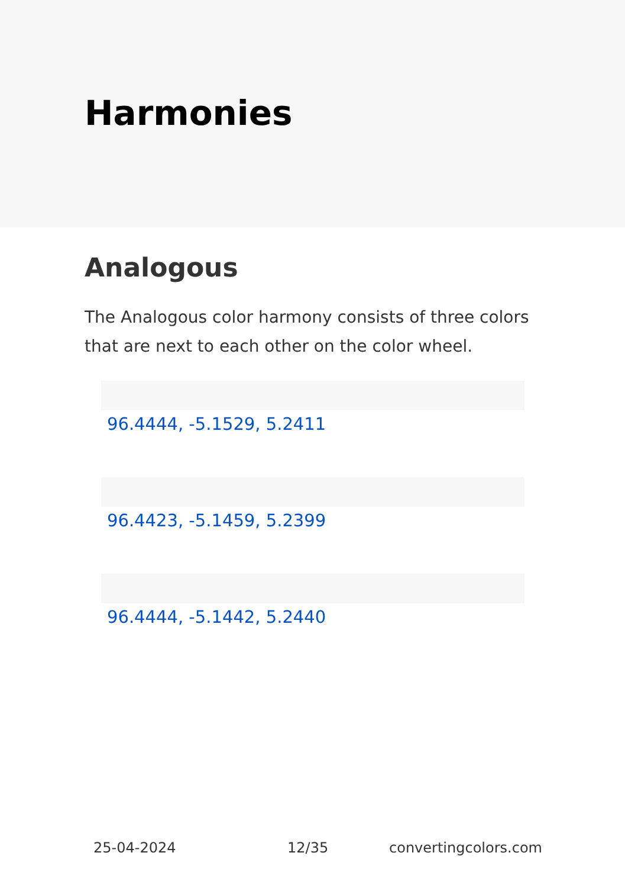Harmonies
Analogous
The Analogous color harmony consists of three colors that are next to each other on the color wheel.
96.4444, -5.1529, 5.2411
96.4423, -5.1459, 5.2399
96.4444, -5.1442, 5.2440
25-04-2024 12/35 convertingcolors.com